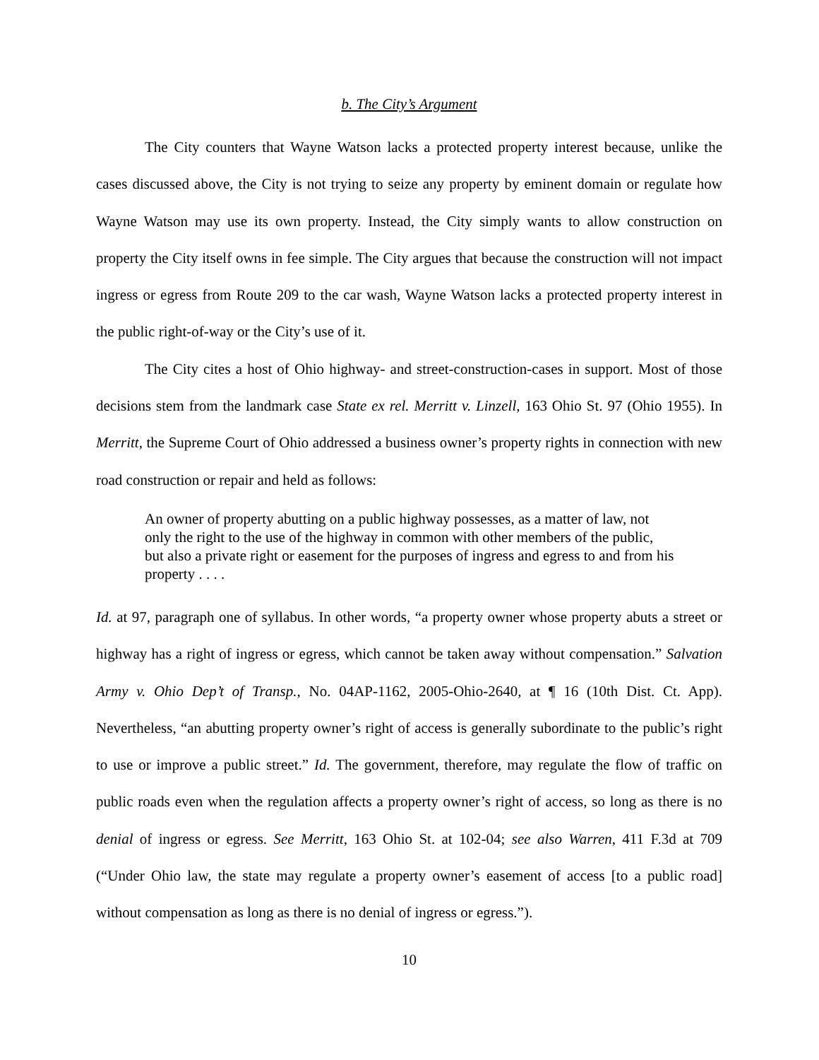b. The City’s Argument
The City counters that Wayne Watson lacks a protected property interest because, unlike the cases discussed above, the City is not trying to seize any property by eminent domain or regulate how Wayne Watson may use its own property. Instead, the City simply wants to allow construction on property the City itself owns in fee simple. The City argues that because the construction will not impact ingress or egress from Route 209 to the car wash, Wayne Watson lacks a protected property interest in the public right-of-way or the City’s use of it.
The City cites a host of Ohio highway- and street-construction-cases in support. Most of those decisions stem from the landmark case State ex rel. Merritt v. Linzell, 163 Ohio St. 97 (Ohio 1955). In Merritt, the Supreme Court of Ohio addressed a business owner’s property rights in connection with new road construction or repair and held as follows:
An owner of property abutting on a public highway possesses, as a matter of law, not only the right to the use of the highway in common with other members of the public, but also a private right or easement for the purposes of ingress and egress to and from his property . . . .
Id. at 97, paragraph one of syllabus. In other words, “a property owner whose property abuts a street or highway has a right of ingress or egress, which cannot be taken away without compensation.” Salvation Army v. Ohio Dep’t of Transp., No. 04AP-1162, 2005-Ohio-2640, at ¶ 16 (10th Dist. Ct. App). Nevertheless, “an abutting property owner’s right of access is generally subordinate to the public’s right to use or improve a public street.” Id. The government, therefore, may regulate the flow of traffic on public roads even when the regulation affects a property owner’s right of access, so long as there is no denial of ingress or egress. See Merritt, 163 Ohio St. at 102-04; see also Warren, 411 F.3d at 709 (“Under Ohio law, the state may regulate a property owner’s easement of access [to a public road] without compensation as long as there is no denial of ingress or egress.”).
10